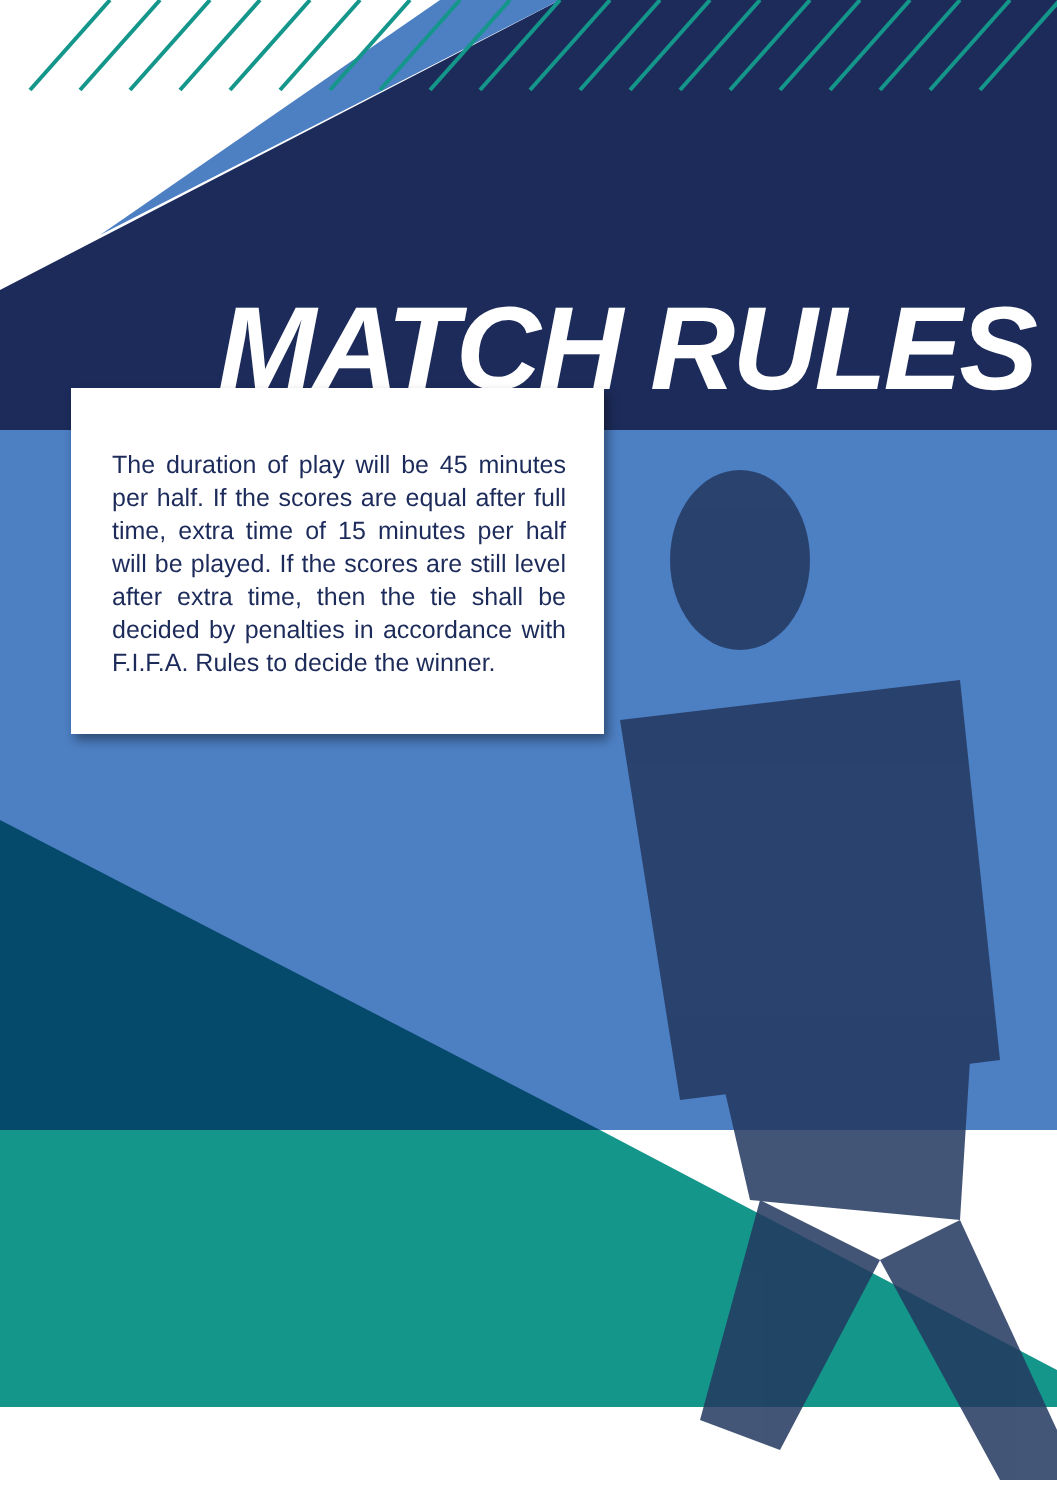MATCH RULES
The duration of play will be 45 minutes per half. If the scores are equal after full time, extra time of 15 minutes per half will be played. If the scores are still level after extra time, then the tie shall be decided by penalties in accordance with F.I.F.A. Rules to decide the winner.